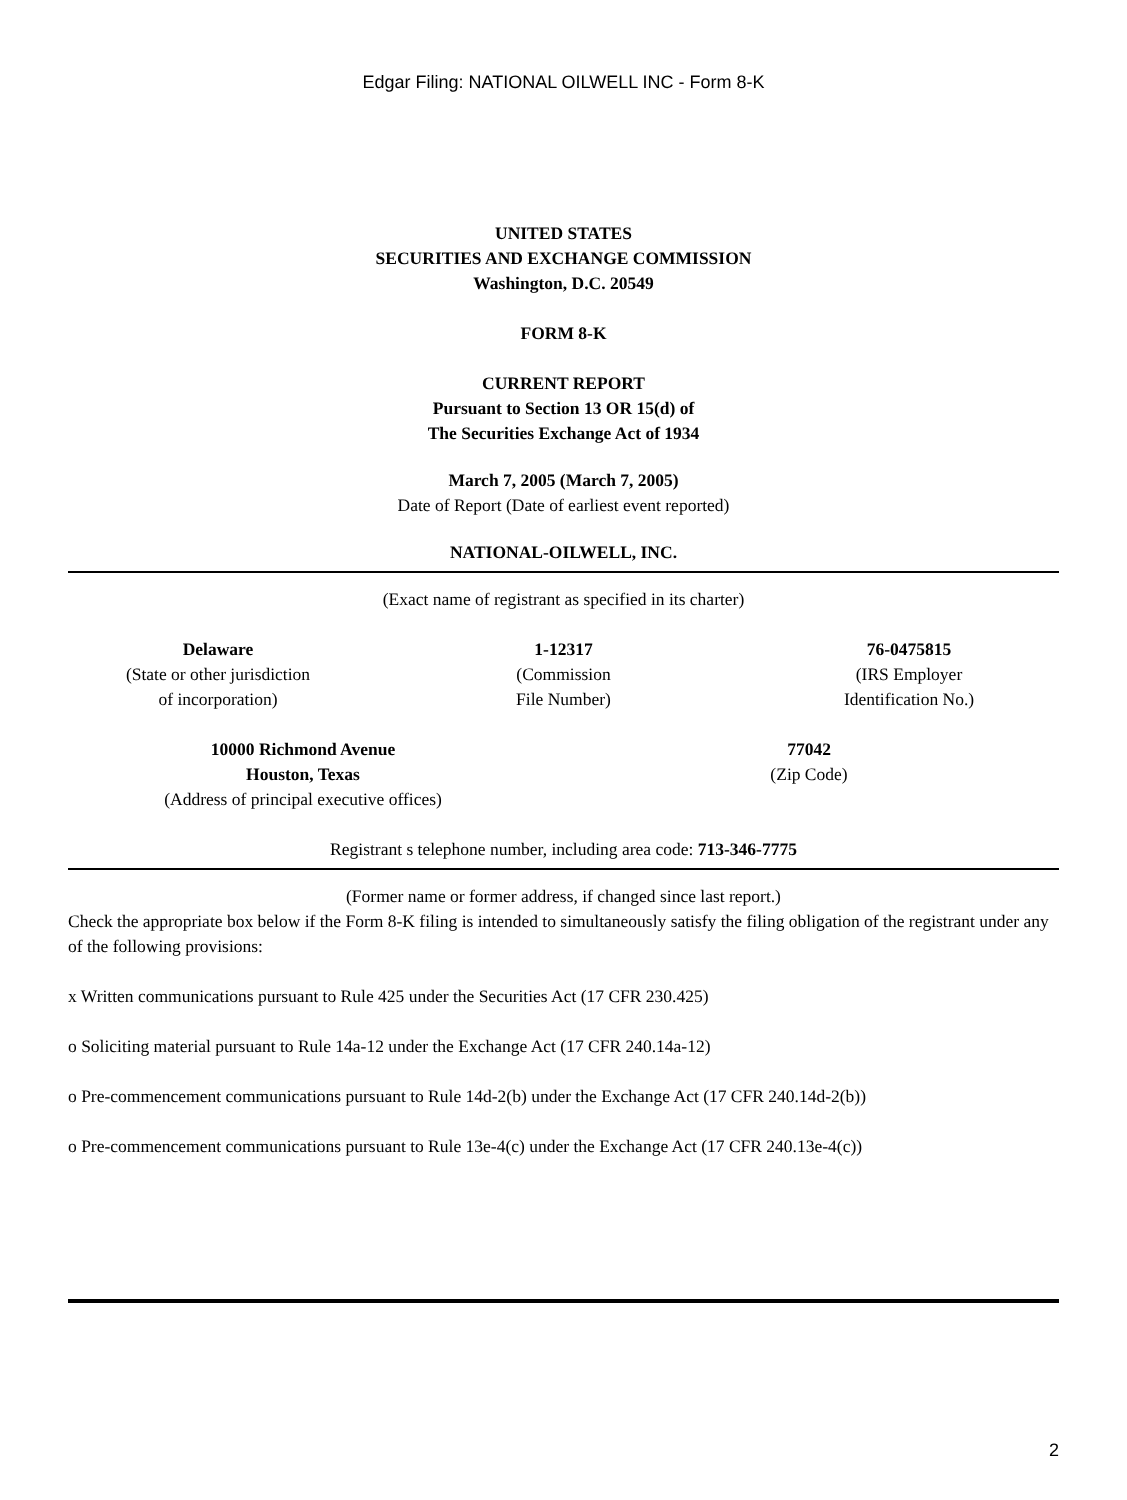Edgar Filing: NATIONAL OILWELL INC - Form 8-K
UNITED STATES
SECURITIES AND EXCHANGE COMMISSION
Washington, D.C. 20549
FORM 8-K
CURRENT REPORT
Pursuant to Section 13 OR 15(d) of
The Securities Exchange Act of 1934
March 7, 2005 (March 7, 2005)
Date of Report (Date of earliest event reported)
NATIONAL-OILWELL, INC.
(Exact name of registrant as specified in its charter)
Delaware
(State or other jurisdiction
of incorporation)
1-12317
(Commission
File Number)
76-0475815
(IRS Employer
Identification No.)
10000 Richmond Avenue
Houston, Texas
(Address of principal executive offices)
77042
(Zip Code)
Registrant s telephone number, including area code: 713-346-7775
(Former name or former address, if changed since last report.)
Check the appropriate box below if the Form 8-K filing is intended to simultaneously satisfy the filing obligation of the registrant under any of the following provisions:
x Written communications pursuant to Rule 425 under the Securities Act (17 CFR 230.425)
o Soliciting material pursuant to Rule 14a-12 under the Exchange Act (17 CFR 240.14a-12)
o Pre-commencement communications pursuant to Rule 14d-2(b) under the Exchange Act (17 CFR 240.14d-2(b))
o Pre-commencement communications pursuant to Rule 13e-4(c) under the Exchange Act (17 CFR 240.13e-4(c))
2